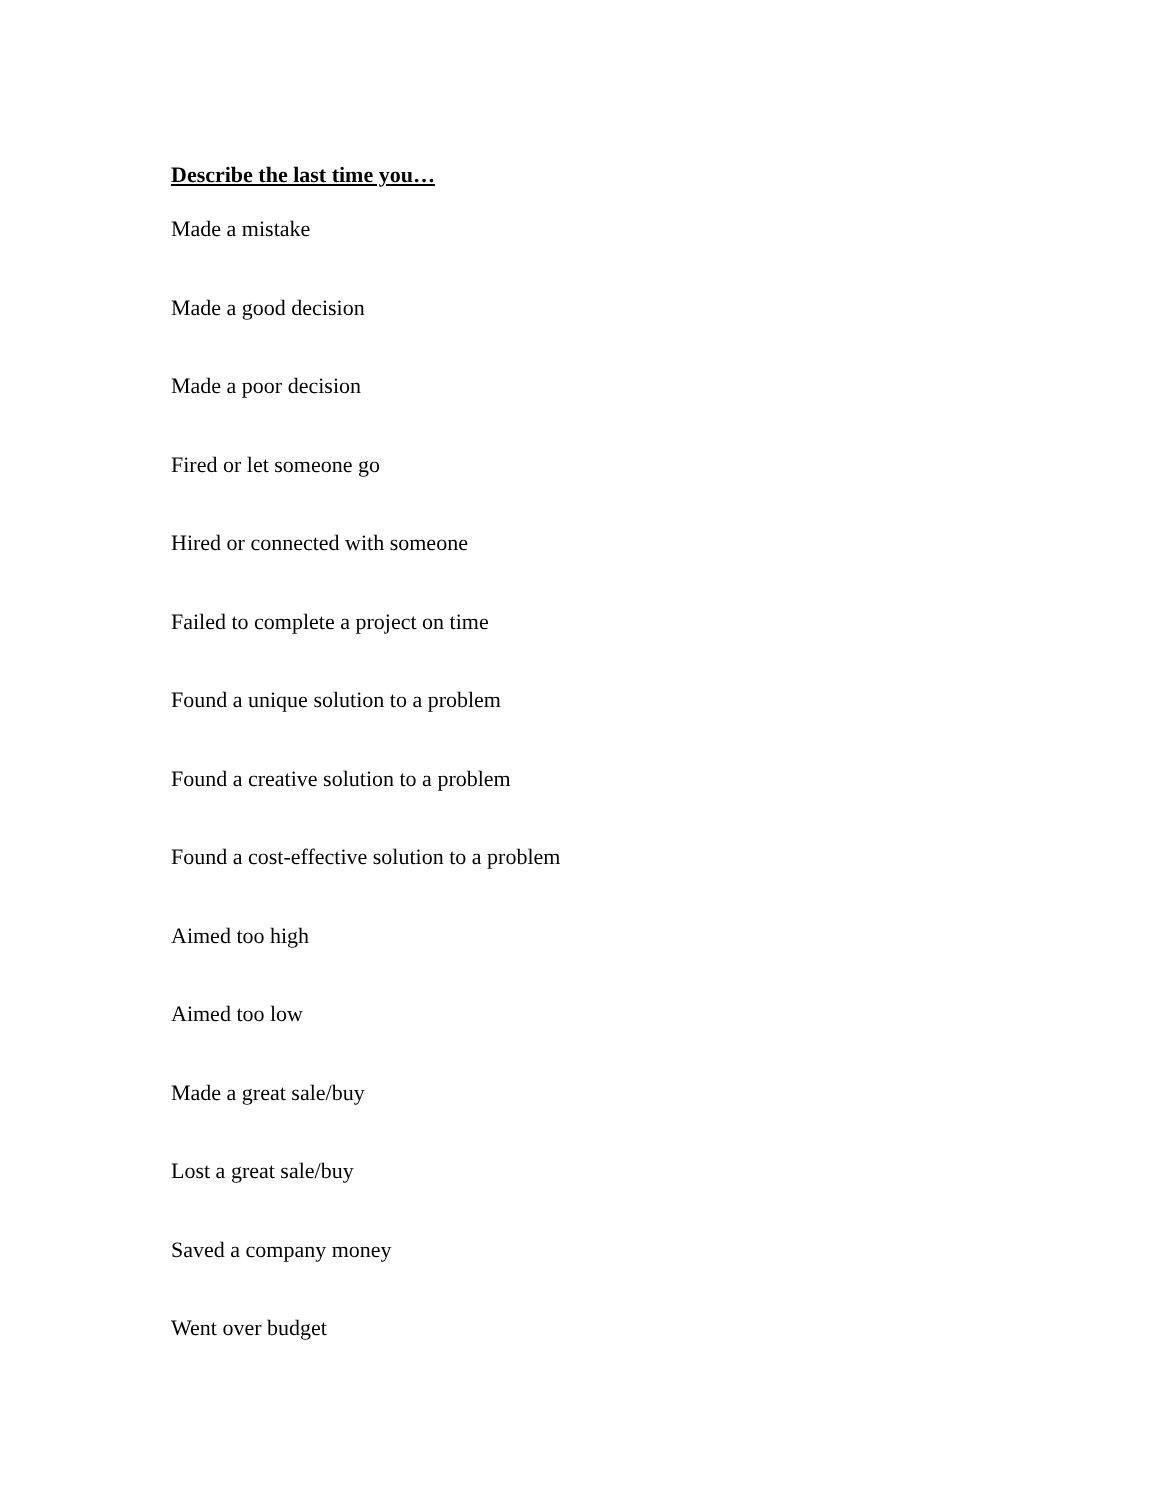Describe the last time you…
Made a mistake
Made a good decision
Made a poor decision
Fired or let someone go
Hired or connected with someone
Failed to complete a project on time
Found a unique solution to a problem
Found a creative solution to a problem
Found a cost-effective solution to a problem
Aimed too high
Aimed too low
Made a great sale/buy
Lost a great sale/buy
Saved a company money
Went over budget